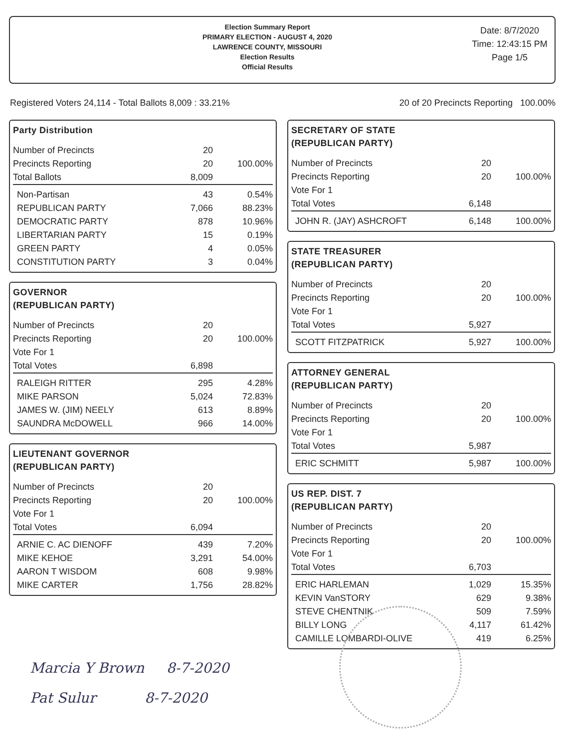Election Summary Report
PRIMARY ELECTION - AUGUST 4, 2020
LAWRENCE COUNTY, MISSOURI
Election Results
Official Results
Date: 8/7/2020
Time: 12:43:15 PM
Page 1/5
Registered Voters 24,114 - Total Ballots 8,009 : 33.21% 20 of 20 Precincts Reporting 100.00%
Party Distribution
| Number of Precincts | 20 | |
| Precincts Reporting | 20 | 100.00% |
| Total Ballots | 8,009 | |
| Non-Partisan | 43 | 0.54% |
| REPUBLICAN PARTY | 7,066 | 88.23% |
| DEMOCRATIC PARTY | 878 | 10.96% |
| LIBERTARIAN PARTY | 15 | 0.19% |
| GREEN PARTY | 4 | 0.05% |
| CONSTITUTION PARTY | 3 | 0.04% |
GOVERNOR
(REPUBLICAN PARTY)
| Number of Precincts | 20 | |
| Precincts Reporting | 20 | 100.00% |
| Vote For 1 | | |
| Total Votes | 6,898 | |
| RALEIGH RITTER | 295 | 4.28% |
| MIKE PARSON | 5,024 | 72.83% |
| JAMES W. (JIM) NEELY | 613 | 8.89% |
| SAUNDRA McDOWELL | 966 | 14.00% |
LIEUTENANT GOVERNOR
(REPUBLICAN PARTY)
| Number of Precincts | 20 | |
| Precincts Reporting | 20 | 100.00% |
| Vote For 1 | | |
| Total Votes | 6,094 | |
| ARNIE C. AC DIENOFF | 439 | 7.20% |
| MIKE KEHOE | 3,291 | 54.00% |
| AARON T WISDOM | 608 | 9.98% |
| MIKE CARTER | 1,756 | 28.82% |
SECRETARY OF STATE
(REPUBLICAN PARTY)
| Number of Precincts | 20 | |
| Precincts Reporting | 20 | 100.00% |
| Vote For 1 | | |
| Total Votes | 6,148 | |
| JOHN R. (JAY) ASHCROFT | 6,148 | 100.00% |
STATE TREASURER
(REPUBLICAN PARTY)
| Number of Precincts | 20 | |
| Precincts Reporting | 20 | 100.00% |
| Vote For 1 | | |
| Total Votes | 5,927 | |
| SCOTT FITZPATRICK | 5,927 | 100.00% |
ATTORNEY GENERAL
(REPUBLICAN PARTY)
| Number of Precincts | 20 | |
| Precincts Reporting | 20 | 100.00% |
| Vote For 1 | | |
| Total Votes | 5,987 | |
| ERIC SCHMITT | 5,987 | 100.00% |
US REP. DIST. 7
(REPUBLICAN PARTY)
| Number of Precincts | 20 | |
| Precincts Reporting | 20 | 100.00% |
| Vote For 1 | | |
| Total Votes | 6,703 | |
| ERIC HARLEMAN | 1,029 | 15.35% |
| KEVIN VanSTORY | 629 | 9.38% |
| STEVE CHENTNIK | 509 | 7.59% |
| BILLY LONG | 4,117 | 61.42% |
| CAMILLE LOMBARDI-OLIVE | 419 | 6.25% |
Marcia Y Brown 8-7-2020
Pat Sulur 8-7-2020